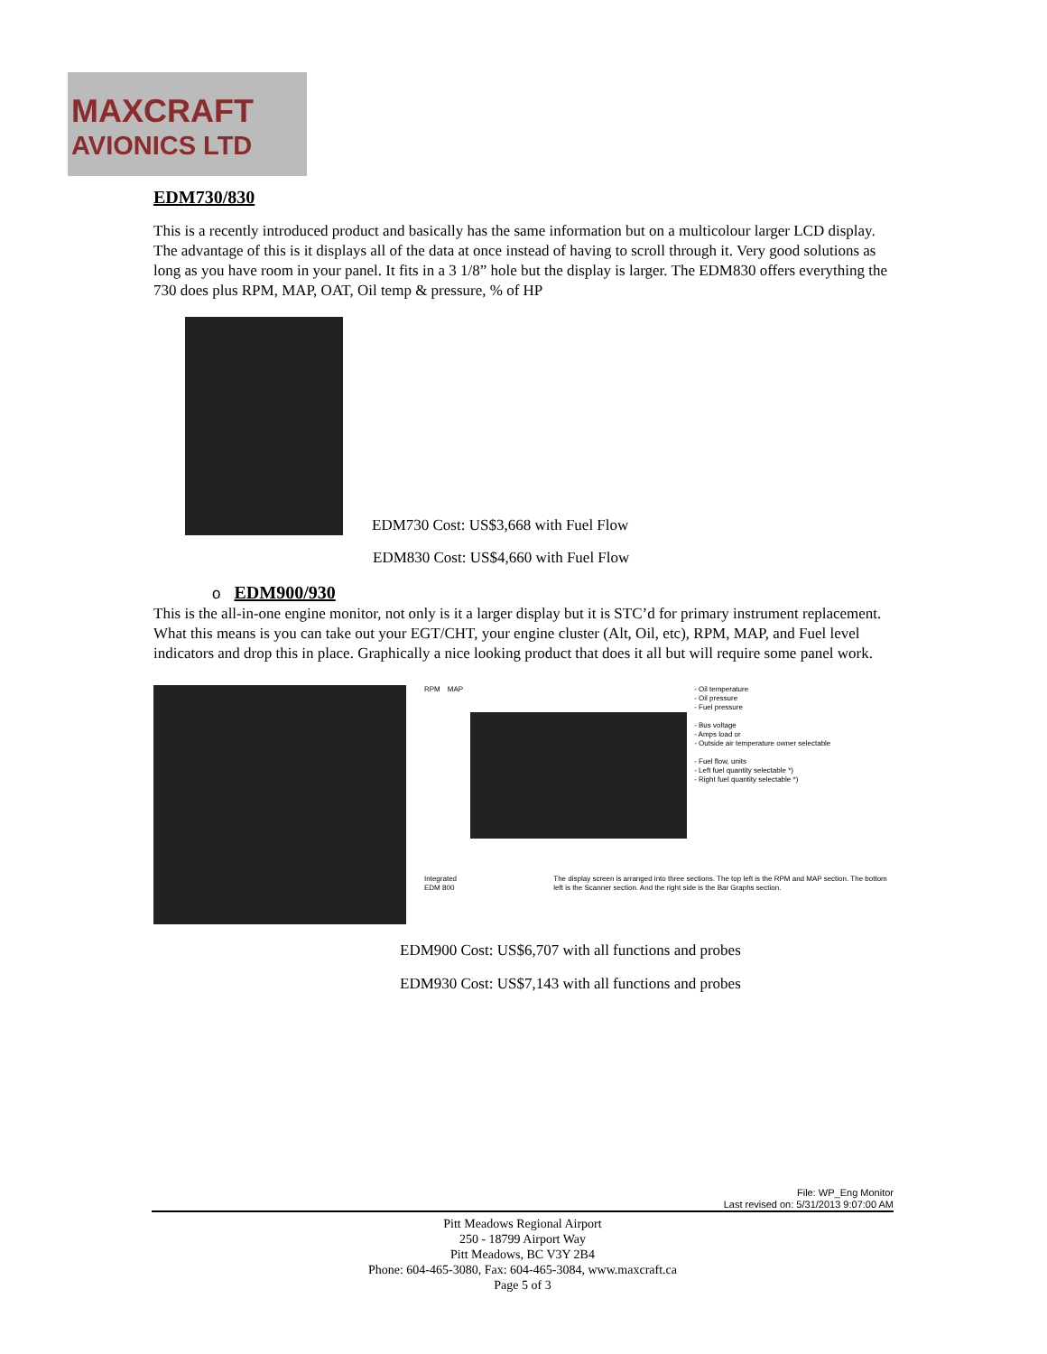MAXCRAFT
AVIONICS LTD
EDM730/830
This is a recently introduced product and basically has the same information but on a multicolour larger LCD display. The advantage of this is it displays all of the data at once instead of having to scroll through it. Very good solutions as long as you have room in your panel. It fits in a 3 1/8” hole but the display is larger. The EDM830 offers everything the 730 does plus RPM, MAP, OAT, Oil temp & pressure, % of HP
EDM730 Cost: US$3,668 with Fuel Flow
EDM830 Cost: US$4,660 with Fuel Flow
o EDM900/930
This is the all-in-one engine monitor, not only is it a larger display but it is STC’d for primary instrument replacement. What this means is you can take out your EGT/CHT, your engine cluster (Alt, Oil, etc), RPM, MAP, and Fuel level indicators and drop this in place. Graphically a nice looking product that does it all but will require some panel work.
RPM MAP - Oil temperature
- Oil pressure
- Fuel pressure
- Bus voltage
- Amps load or
- Outside air temperature owner selectable
- Fuel flow, units
- Left fuel quantity selectable *)
- Right fuel quantity selectable *)
Integrated EDM 800 The display screen is arranged into three sections. The top left is the RPM and MAP section. The bottom left is the Scanner section. And the right side is the Bar Graphs section.
EDM900 Cost: US$6,707 with all functions and probes
EDM930 Cost: US$7,143 with all functions and probes
File: WP_Eng Monitor
Last revised on: 5/31/2013 9:07:00 AM
Pitt Meadows Regional Airport
250 - 18799 Airport Way
Pitt Meadows, BC V3Y 2B4
Phone: 604-465-3080, Fax: 604-465-3084, www.maxcraft.ca
Page 5 of 3